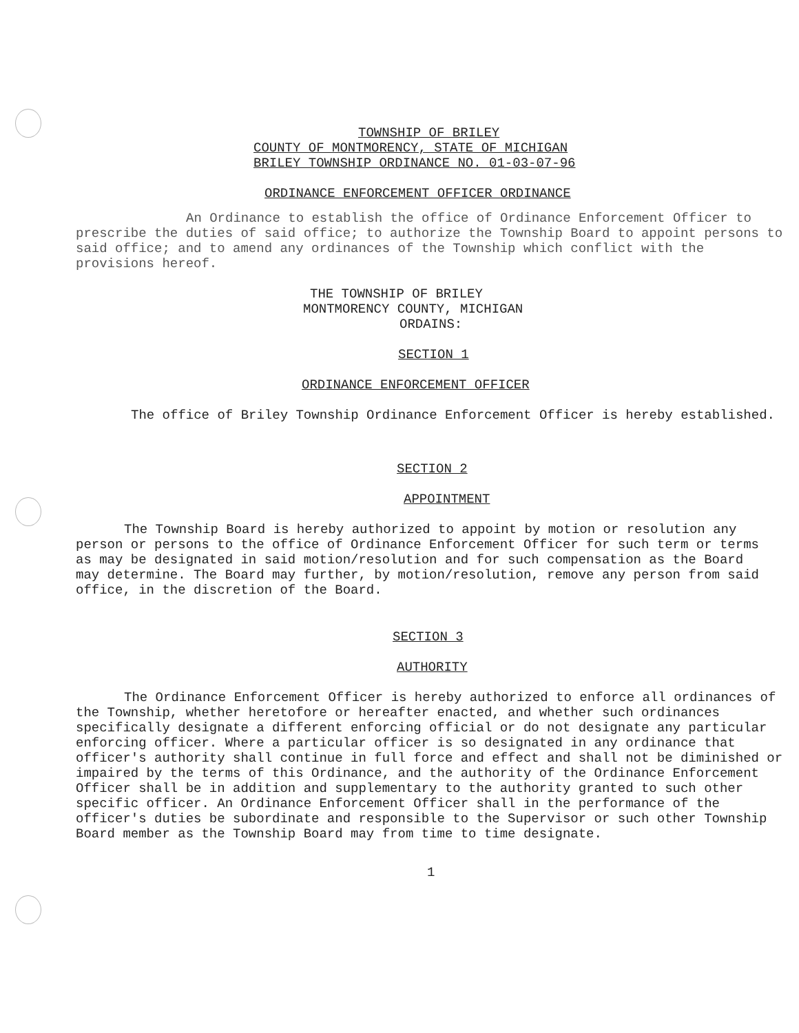TOWNSHIP OF BRILEY
COUNTY OF MONTMORENCY, STATE OF MICHIGAN
BRILEY TOWNSHIP ORDINANCE NO. 01-03-07-96
ORDINANCE ENFORCEMENT OFFICER ORDINANCE
An Ordinance to establish the office of Ordinance Enforcement Officer to prescribe the duties of said office; to authorize the Township Board to appoint persons to said office; and to amend any ordinances of the Township which conflict with the provisions hereof.
THE TOWNSHIP OF BRILEY
MONTMORENCY COUNTY, MICHIGAN
ORDAINS:
SECTION 1
ORDINANCE ENFORCEMENT OFFICER
The office of Briley Township Ordinance Enforcement Officer is hereby established.
SECTION 2
APPOINTMENT
The Township Board is hereby authorized to appoint by motion or resolution any person or persons to the office of Ordinance Enforcement Officer for such term or terms as may be designated in said motion/resolution and for such compensation as the Board may determine. The Board may further, by motion/resolution, remove any person from said office, in the discretion of the Board.
SECTION 3
AUTHORITY
The Ordinance Enforcement Officer is hereby authorized to enforce all ordinances of the Township, whether heretofore or hereafter enacted, and whether such ordinances specifically designate a different enforcing official or do not designate any particular enforcing officer. Where a particular officer is so designated in any ordinance that officer's authority shall continue in full force and effect and shall not be diminished or impaired by the terms of this Ordinance, and the authority of the Ordinance Enforcement Officer shall be in addition and supplementary to the authority granted to such other specific officer. An Ordinance Enforcement Officer shall in the performance of the officer's duties be subordinate and responsible to the Supervisor or such other Township Board member as the Township Board may from time to time designate.
1